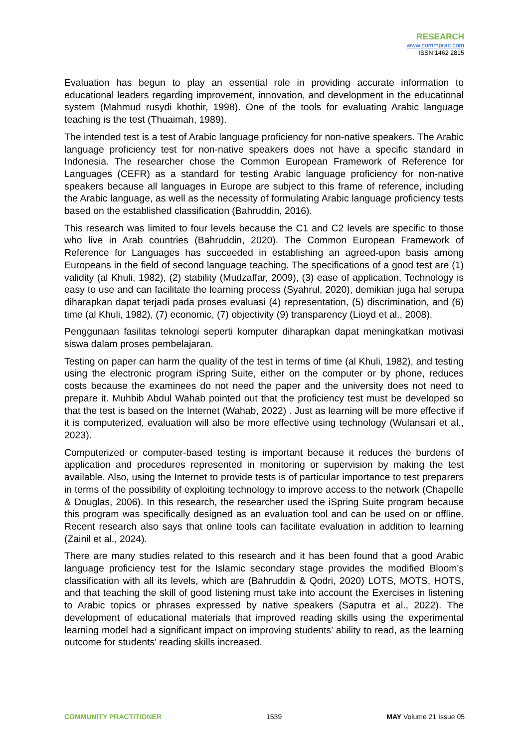RESEARCH
www.commprac.com
ISSN 1462 2815
Evaluation has begun to play an essential role in providing accurate information to educational leaders regarding improvement, innovation, and development in the educational system (Mahmud rusydi khothir, 1998). One of the tools for evaluating Arabic language teaching is the test (Thuaimah, 1989).
The intended test is a test of Arabic language proficiency for non-native speakers. The Arabic language proficiency test for non-native speakers does not have a specific standard in Indonesia. The researcher chose the Common European Framework of Reference for Languages (CEFR) as a standard for testing Arabic language proficiency for non-native speakers because all languages in Europe are subject to this frame of reference, including the Arabic language, as well as the necessity of formulating Arabic language proficiency tests based on the established classification (Bahruddin, 2016).
This research was limited to four levels because the C1 and C2 levels are specific to those who live in Arab countries (Bahruddin, 2020). The Common European Framework of Reference for Languages has succeeded in establishing an agreed-upon basis among Europeans in the field of second language teaching. The specifications of a good test are (1) validity (al Khuli, 1982), (2) stability (Mudzaffar, 2009), (3) ease of application, Technology is easy to use and can facilitate the learning process (Syahrul, 2020), demikian juga hal serupa diharapkan dapat terjadi pada proses evaluasi (4) representation, (5) discrimination, and (6) time (al Khuli, 1982), (7) economic, (7) objectivity (9) transparency (Lioyd et al., 2008).
Penggunaan fasilitas teknologi seperti komputer diharapkan dapat meningkatkan motivasi siswa dalam proses pembelajaran.
Testing on paper can harm the quality of the test in terms of time (al Khuli, 1982), and testing using the electronic program iSpring Suite, either on the computer or by phone, reduces costs because the examinees do not need the paper and the university does not need to prepare it. Muhbib Abdul Wahab pointed out that the proficiency test must be developed so that the test is based on the Internet (Wahab, 2022) . Just as learning will be more effective if it is computerized, evaluation will also be more effective using technology (Wulansari et al., 2023).
Computerized or computer-based testing is important because it reduces the burdens of application and procedures represented in monitoring or supervision by making the test available. Also, using the Internet to provide tests is of particular importance to test preparers in terms of the possibility of exploiting technology to improve access to the network (Chapelle & Douglas, 2006). In this research, the researcher used the iSpring Suite program because this program was specifically designed as an evaluation tool and can be used on or offline. Recent research also says that online tools can facilitate evaluation in addition to learning (Zainil et al., 2024).
There are many studies related to this research and it has been found that a good Arabic language proficiency test for the Islamic secondary stage provides the modified Bloom’s classification with all its levels, which are (Bahruddin & Qodri, 2020) LOTS, MOTS, HOTS, and that teaching the skill of good listening must take into account the Exercises in listening to Arabic topics or phrases expressed by native speakers (Saputra et al., 2022). The development of educational materials that improved reading skills using the experimental learning model had a significant impact on improving students’ ability to read, as the learning outcome for students’ reading skills increased.
COMMUNITY PRACTITIONER 1539 MAY Volume 21 Issue 05